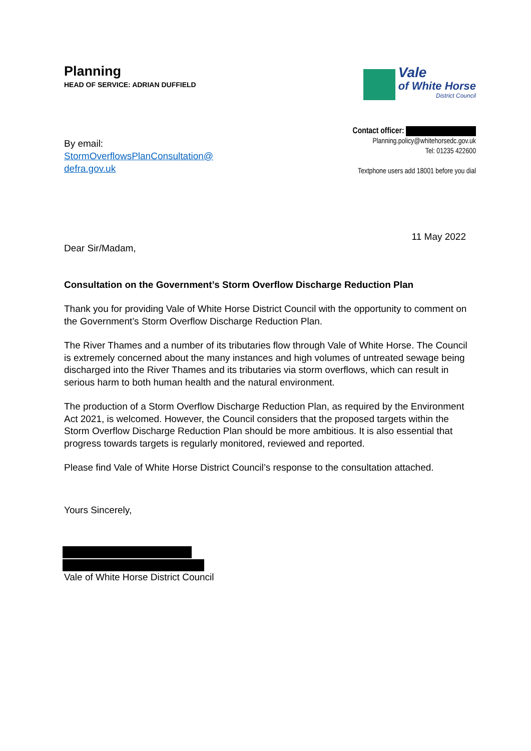Planning
HEAD OF SERVICE: ADRIAN DUFFIELD
Vale
of White Horse
District Council
By email:
StormOverflowsPlanConsultation@
defra.gov.uk
Contact officer:
Planning.policy@whitehorsedc.gov.uk
Tel: 01235 422600
Textphone users add 18001 before you dial
11 May 2022
Dear Sir/Madam,
Consultation on the Government’s Storm Overflow Discharge Reduction Plan
Thank you for providing Vale of White Horse District Council with the opportunity to comment on the Government’s Storm Overflow Discharge Reduction Plan.
The River Thames and a number of its tributaries flow through Vale of White Horse. The Council is extremely concerned about the many instances and high volumes of untreated sewage being discharged into the River Thames and its tributaries via storm overflows, which can result in serious harm to both human health and the natural environment.
The production of a Storm Overflow Discharge Reduction Plan, as required by the Environment Act 2021, is welcomed. However, the Council considers that the proposed targets within the Storm Overflow Discharge Reduction Plan should be more ambitious. It is also essential that progress towards targets is regularly monitored, reviewed and reported.
Please find Vale of White Horse District Council’s response to the consultation attached.
Yours Sincerely,
Vale of White Horse District Council